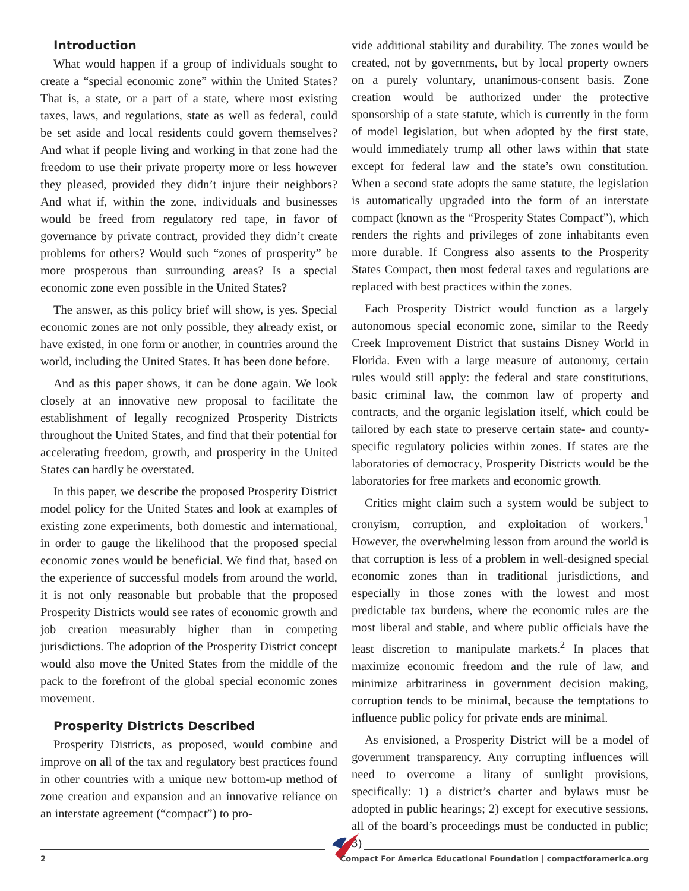Introduction
What would happen if a group of individuals sought to create a “special economic zone” within the United States? That is, a state, or a part of a state, where most existing taxes, laws, and regulations, state as well as federal, could be set aside and local residents could govern themselves? And what if people living and working in that zone had the freedom to use their private property more or less however they pleased, provided they didn’t injure their neighbors? And what if, within the zone, individuals and businesses would be freed from regulatory red tape, in favor of governance by private contract, provided they didn’t create problems for others? Would such “zones of prosperity” be more prosperous than surrounding areas? Is a special economic zone even possible in the United States?
The answer, as this policy brief will show, is yes. Special economic zones are not only possible, they already exist, or have existed, in one form or another, in countries around the world, including the United States. It has been done before.
And as this paper shows, it can be done again. We look closely at an innovative new proposal to facilitate the establishment of legally recognized Prosperity Districts throughout the United States, and find that their potential for accelerating freedom, growth, and prosperity in the United States can hardly be overstated.
In this paper, we describe the proposed Prosperity District model policy for the United States and look at examples of existing zone experiments, both domestic and international, in order to gauge the likelihood that the proposed special economic zones would be beneficial. We find that, based on the experience of successful models from around the world, it is not only reasonable but probable that the proposed Prosperity Districts would see rates of economic growth and job creation measurably higher than in competing jurisdictions. The adoption of the Prosperity District concept would also move the United States from the middle of the pack to the forefront of the global special economic zones movement.
Prosperity Districts Described
Prosperity Districts, as proposed, would combine and improve on all of the tax and regulatory best practices found in other countries with a unique new bottom-up method of zone creation and expansion and an innovative reliance on an interstate agreement (“compact”) to pro-
vide additional stability and durability. The zones would be created, not by governments, but by local property owners on a purely voluntary, unanimous-consent basis. Zone creation would be authorized under the protective sponsorship of a state statute, which is currently in the form of model legislation, but when adopted by the first state, would immediately trump all other laws within that state except for federal law and the state’s own constitution. When a second state adopts the same statute, the legislation is automatically upgraded into the form of an interstate compact (known as the “Prosperity States Compact”), which renders the rights and privileges of zone inhabitants even more durable. If Congress also assents to the Prosperity States Compact, then most federal taxes and regulations are replaced with best practices within the zones.
Each Prosperity District would function as a largely autonomous special economic zone, similar to the Reedy Creek Improvement District that sustains Disney World in Florida. Even with a large measure of autonomy, certain rules would still apply: the federal and state constitutions, basic criminal law, the common law of property and contracts, and the organic legislation itself, which could be tailored by each state to preserve certain state- and county-specific regulatory policies within zones. If states are the laboratories of democracy, Prosperity Districts would be the laboratories for free markets and economic growth.
Critics might claim such a system would be subject to cronyism, corruption, and exploitation of workers.<sup>1</sup> However, the overwhelming lesson from around the world is that corruption is less of a problem in well-designed special economic zones than in traditional jurisdictions, and especially in those zones with the lowest and most predictable tax burdens, where the economic rules are the most liberal and stable, and where public officials have the least discretion to manipulate markets.<sup>2</sup> In places that maximize economic freedom and the rule of law, and minimize arbitrariness in government decision making, corruption tends to be minimal, because the temptations to influence public policy for private ends are minimal.
As envisioned, a Prosperity District will be a model of government transparency. Any corrupting influences will need to overcome a litany of sunlight provisions, specifically: 1) a district’s charter and bylaws must be adopted in public hearings; 2) except for executive sessions, all of the board’s proceedings must be conducted in public; 3)
2 Compact For America Educational Foundation | compactforamerica.org